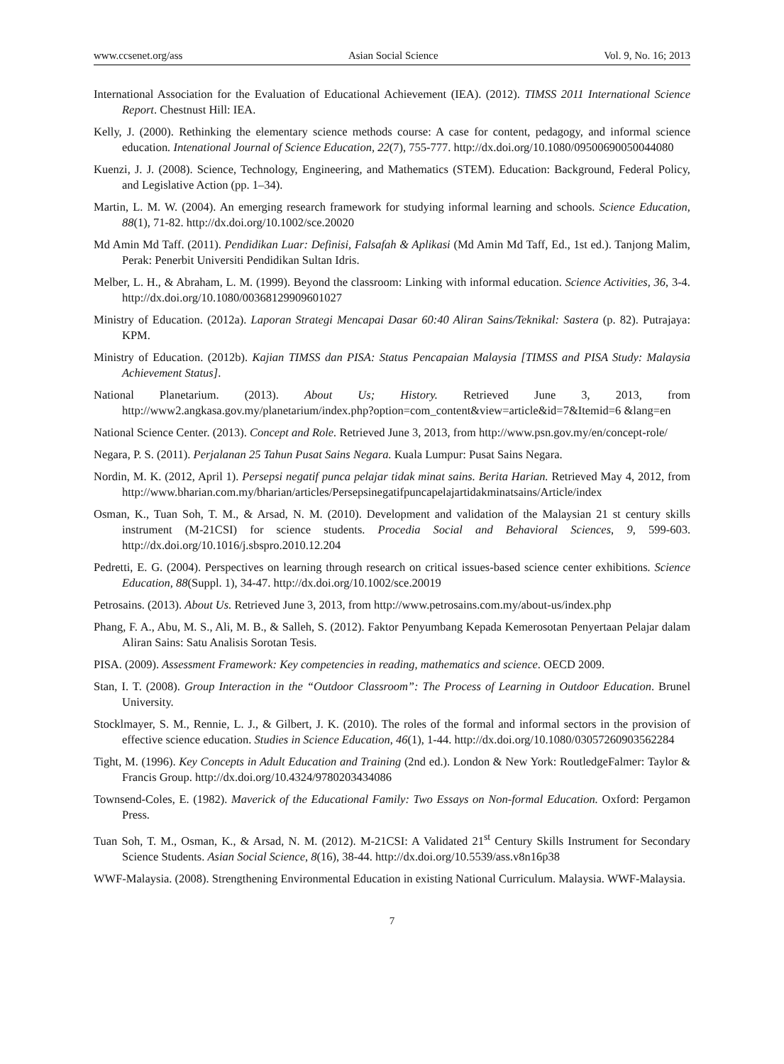www.ccsenet.org/ass Asian Social Science Vol. 9, No. 16; 2013
International Association for the Evaluation of Educational Achievement (IEA). (2012). TIMSS 2011 International Science Report. Chestnust Hill: IEA.
Kelly, J. (2000). Rethinking the elementary science methods course: A case for content, pedagogy, and informal science education. Intenational Journal of Science Education, 22(7), 755-777. http://dx.doi.org/10.1080/09500690050044080
Kuenzi, J. J. (2008). Science, Technology, Engineering, and Mathematics (STEM). Education: Background, Federal Policy, and Legislative Action (pp. 1–34).
Martin, L. M. W. (2004). An emerging research framework for studying informal learning and schools. Science Education, 88(1), 71-82. http://dx.doi.org/10.1002/sce.20020
Md Amin Md Taff. (2011). Pendidikan Luar: Definisi, Falsafah & Aplikasi (Md Amin Md Taff, Ed., 1st ed.). Tanjong Malim, Perak: Penerbit Universiti Pendidikan Sultan Idris.
Melber, L. H., & Abraham, L. M. (1999). Beyond the classroom: Linking with informal education. Science Activities, 36, 3-4. http://dx.doi.org/10.1080/00368129909601027
Ministry of Education. (2012a). Laporan Strategi Mencapai Dasar 60:40 Aliran Sains/Teknikal: Sastera (p. 82). Putrajaya: KPM.
Ministry of Education. (2012b). Kajian TIMSS dan PISA: Status Pencapaian Malaysia [TIMSS and PISA Study: Malaysia Achievement Status].
National Planetarium. (2013). About Us; History. Retrieved June 3, 2013, from http://www2.angkasa.gov.my/planetarium/index.php?option=com_content&view=article&id=7&Itemid=6 &lang=en
National Science Center. (2013). Concept and Role. Retrieved June 3, 2013, from http://www.psn.gov.my/en/concept-role/
Negara, P. S. (2011). Perjalanan 25 Tahun Pusat Sains Negara. Kuala Lumpur: Pusat Sains Negara.
Nordin, M. K. (2012, April 1). Persepsi negatif punca pelajar tidak minat sains. Berita Harian. Retrieved May 4, 2012, from http://www.bharian.com.my/bharian/articles/Persepsinegatifpuncapelajartidakminatsains/Article/index
Osman, K., Tuan Soh, T. M., & Arsad, N. M. (2010). Development and validation of the Malaysian 21 st century skills instrument (M-21CSI) for science students. Procedia Social and Behavioral Sciences, 9, 599-603. http://dx.doi.org/10.1016/j.sbspro.2010.12.204
Pedretti, E. G. (2004). Perspectives on learning through research on critical issues-based science center exhibitions. Science Education, 88(Suppl. 1), 34-47. http://dx.doi.org/10.1002/sce.20019
Petrosains. (2013). About Us. Retrieved June 3, 2013, from http://www.petrosains.com.my/about-us/index.php
Phang, F. A., Abu, M. S., Ali, M. B., & Salleh, S. (2012). Faktor Penyumbang Kepada Kemerosotan Penyertaan Pelajar dalam Aliran Sains: Satu Analisis Sorotan Tesis.
PISA. (2009). Assessment Framework: Key competencies in reading, mathematics and science. OECD 2009.
Stan, I. T. (2008). Group Interaction in the “Outdoor Classroom”: The Process of Learning in Outdoor Education. Brunel University.
Stocklmayer, S. M., Rennie, L. J., & Gilbert, J. K. (2010). The roles of the formal and informal sectors in the provision of effective science education. Studies in Science Education, 46(1), 1-44. http://dx.doi.org/10.1080/03057260903562284
Tight, M. (1996). Key Concepts in Adult Education and Training (2nd ed.). London & New York: RoutledgeFalmer: Taylor & Francis Group. http://dx.doi.org/10.4324/9780203434086
Townsend-Coles, E. (1982). Maverick of the Educational Family: Two Essays on Non-formal Education. Oxford: Pergamon Press.
Tuan Soh, T. M., Osman, K., & Arsad, N. M. (2012). M-21CSI: A Validated 21<sup>st</sup> Century Skills Instrument for Secondary Science Students. Asian Social Science, 8(16), 38-44. http://dx.doi.org/10.5539/ass.v8n16p38
WWF-Malaysia. (2008). Strengthening Environmental Education in existing National Curriculum. Malaysia. WWF-Malaysia.
7